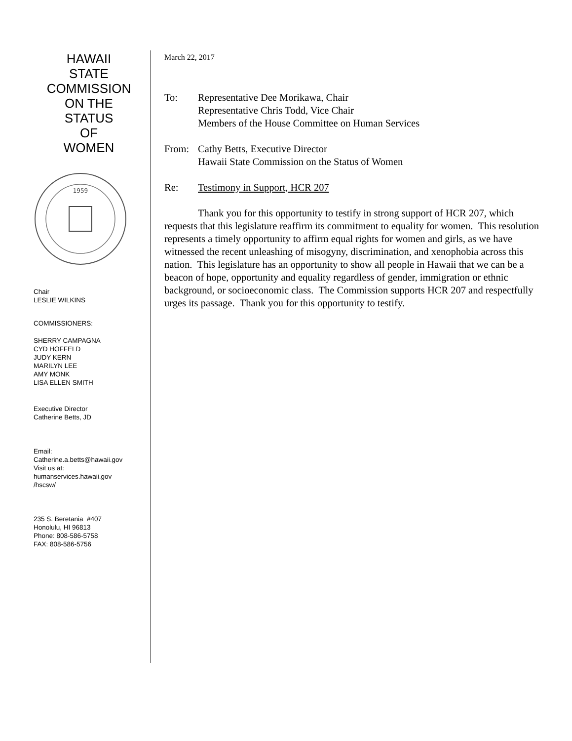HAWAII
STATE
COMMISSION
ON THE
STATUS
OF
WOMEN
1959
Chair
LESLIE WILKINS
COMMISSIONERS:
SHERRY CAMPAGNA
CYD HOFFELD
JUDY KERN
MARILYN LEE
AMY MONK
LISA ELLEN SMITH
Executive Director
Catherine Betts, JD
Email:
Catherine.a.betts@hawaii.gov
Visit us at:
humanservices.hawaii.gov
/hscsw/
235 S. Beretania #407
Honolulu, HI 96813
Phone: 808-586-5758
FAX: 808-586-5756
March 22, 2017
To: Representative Dee Morikawa, Chair
Representative Chris Todd, Vice Chair
Members of the House Committee on Human Services
From: Cathy Betts, Executive Director
Hawaii State Commission on the Status of Women
Re: Testimony in Support, HCR 207
Thank you for this opportunity to testify in strong support of HCR 207, which requests that this legislature reaffirm its commitment to equality for women. This resolution represents a timely opportunity to affirm equal rights for women and girls, as we have witnessed the recent unleashing of misogyny, discrimination, and xenophobia across this nation. This legislature has an opportunity to show all people in Hawaii that we can be a beacon of hope, opportunity and equality regardless of gender, immigration or ethnic background, or socioeconomic class. The Commission supports HCR 207 and respectfully urges its passage. Thank you for this opportunity to testify.